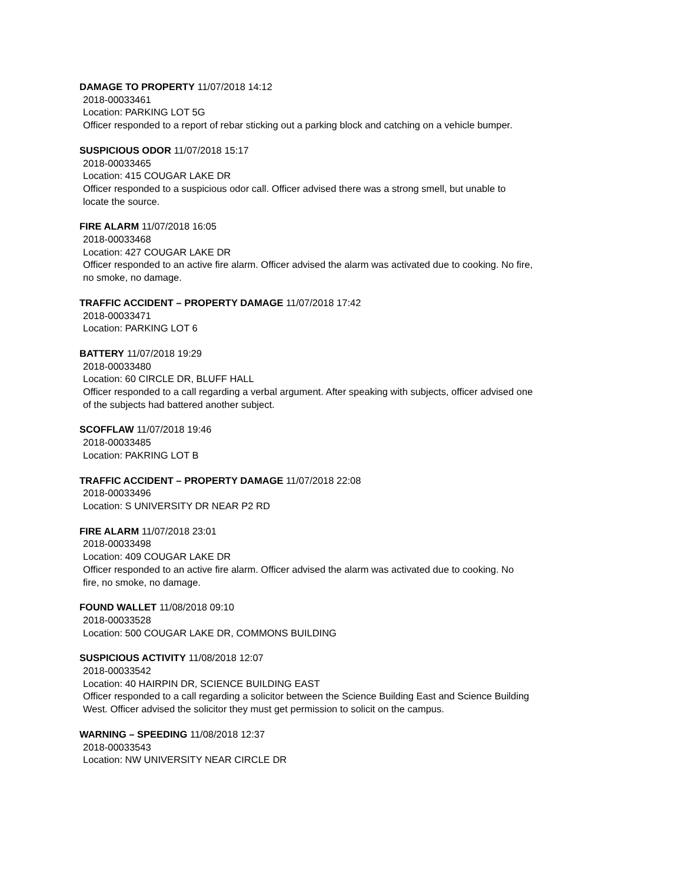DAMAGE TO PROPERTY 11/07/2018 14:12
2018-00033461
Location: PARKING LOT 5G
Officer responded to a report of rebar sticking out a parking block and catching on a vehicle bumper.
SUSPICIOUS ODOR 11/07/2018 15:17
2018-00033465
Location: 415 COUGAR LAKE DR
Officer responded to a suspicious odor call. Officer advised there was a strong smell, but unable to
locate the source.
FIRE ALARM 11/07/2018 16:05
2018-00033468
Location: 427 COUGAR LAKE DR
Officer responded to an active fire alarm. Officer advised the alarm was activated due to cooking. No fire,
no smoke, no damage.
TRAFFIC ACCIDENT – PROPERTY DAMAGE 11/07/2018 17:42
2018-00033471
Location: PARKING LOT 6
BATTERY 11/07/2018 19:29
2018-00033480
Location: 60 CIRCLE DR, BLUFF HALL
Officer responded to a call regarding a verbal argument. After speaking with subjects, officer advised one
of the subjects had battered another subject.
SCOFFLAW 11/07/2018 19:46
2018-00033485
Location: PAKRING LOT B
TRAFFIC ACCIDENT – PROPERTY DAMAGE 11/07/2018 22:08
2018-00033496
Location: S UNIVERSITY DR NEAR P2 RD
FIRE ALARM 11/07/2018 23:01
2018-00033498
Location: 409 COUGAR LAKE DR
Officer responded to an active fire alarm. Officer advised the alarm was activated due to cooking. No
fire, no smoke, no damage.
FOUND WALLET 11/08/2018 09:10
2018-00033528
Location: 500 COUGAR LAKE DR, COMMONS BUILDING
SUSPICIOUS ACTIVITY 11/08/2018 12:07
2018-00033542
Location: 40 HAIRPIN DR, SCIENCE BUILDING EAST
Officer responded to a call regarding a solicitor between the Science Building East and Science Building
West. Officer advised the solicitor they must get permission to solicit on the campus.
WARNING – SPEEDING 11/08/2018 12:37
2018-00033543
Location: NW UNIVERSITY NEAR CIRCLE DR